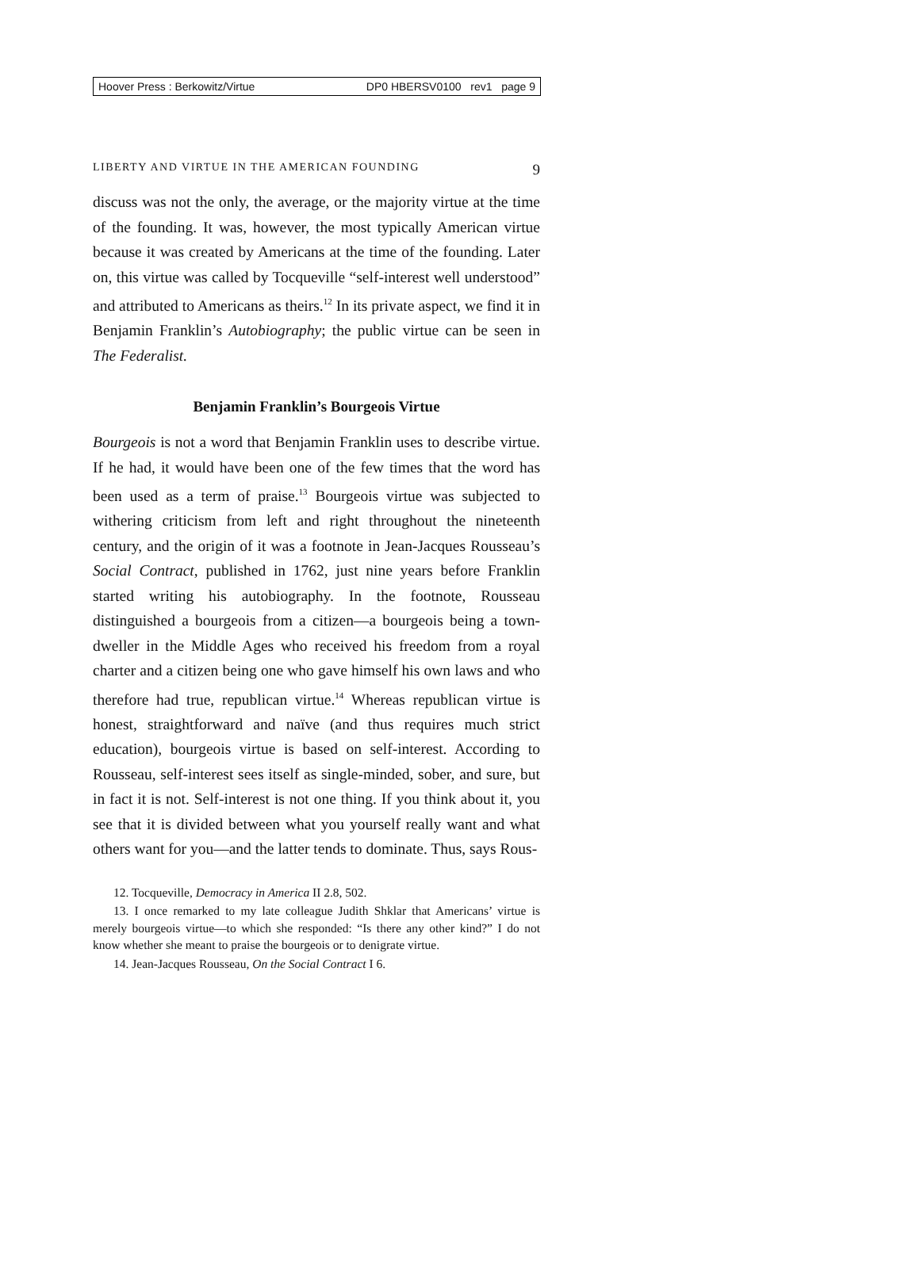Hoover Press : Berkowitz/Virtue DP0 HBERSV0100 rev1 page 9
LIBERTY AND VIRTUE IN THE AMERICAN FOUNDING 9
discuss was not the only, the average, or the majority virtue at the time of the founding. It was, however, the most typically American virtue because it was created by Americans at the time of the founding. Later on, this virtue was called by Tocqueville “self-interest well understood” and attributed to Americans as theirs.<sup>12</sup> In its private aspect, we find it in Benjamin Franklin’s Autobiography; the public virtue can be seen in The Federalist.
Benjamin Franklin’s Bourgeois Virtue
Bourgeois is not a word that Benjamin Franklin uses to describe virtue. If he had, it would have been one of the few times that the word has been used as a term of praise.<sup>13</sup> Bourgeois virtue was subjected to withering criticism from left and right throughout the nineteenth century, and the origin of it was a footnote in Jean-Jacques Rousseau’s Social Contract, published in 1762, just nine years before Franklin started writing his autobiography. In the footnote, Rousseau distinguished a bourgeois from a citizen—a bourgeois being a town-dweller in the Middle Ages who received his freedom from a royal charter and a citizen being one who gave himself his own laws and who therefore had true, republican virtue.<sup>14</sup> Whereas republican virtue is honest, straightforward and naïve (and thus requires much strict education), bourgeois virtue is based on self-interest. According to Rousseau, self-interest sees itself as single-minded, sober, and sure, but in fact it is not. Self-interest is not one thing. If you think about it, you see that it is divided between what you yourself really want and what others want for you—and the latter tends to dominate. Thus, says Rous-
12. Tocqueville, Democracy in America II 2.8, 502.
13. I once remarked to my late colleague Judith Shklar that Americans’ virtue is merely bourgeois virtue—to which she responded: “Is there any other kind?” I do not know whether she meant to praise the bourgeois or to denigrate virtue.
14. Jean-Jacques Rousseau, On the Social Contract I 6.